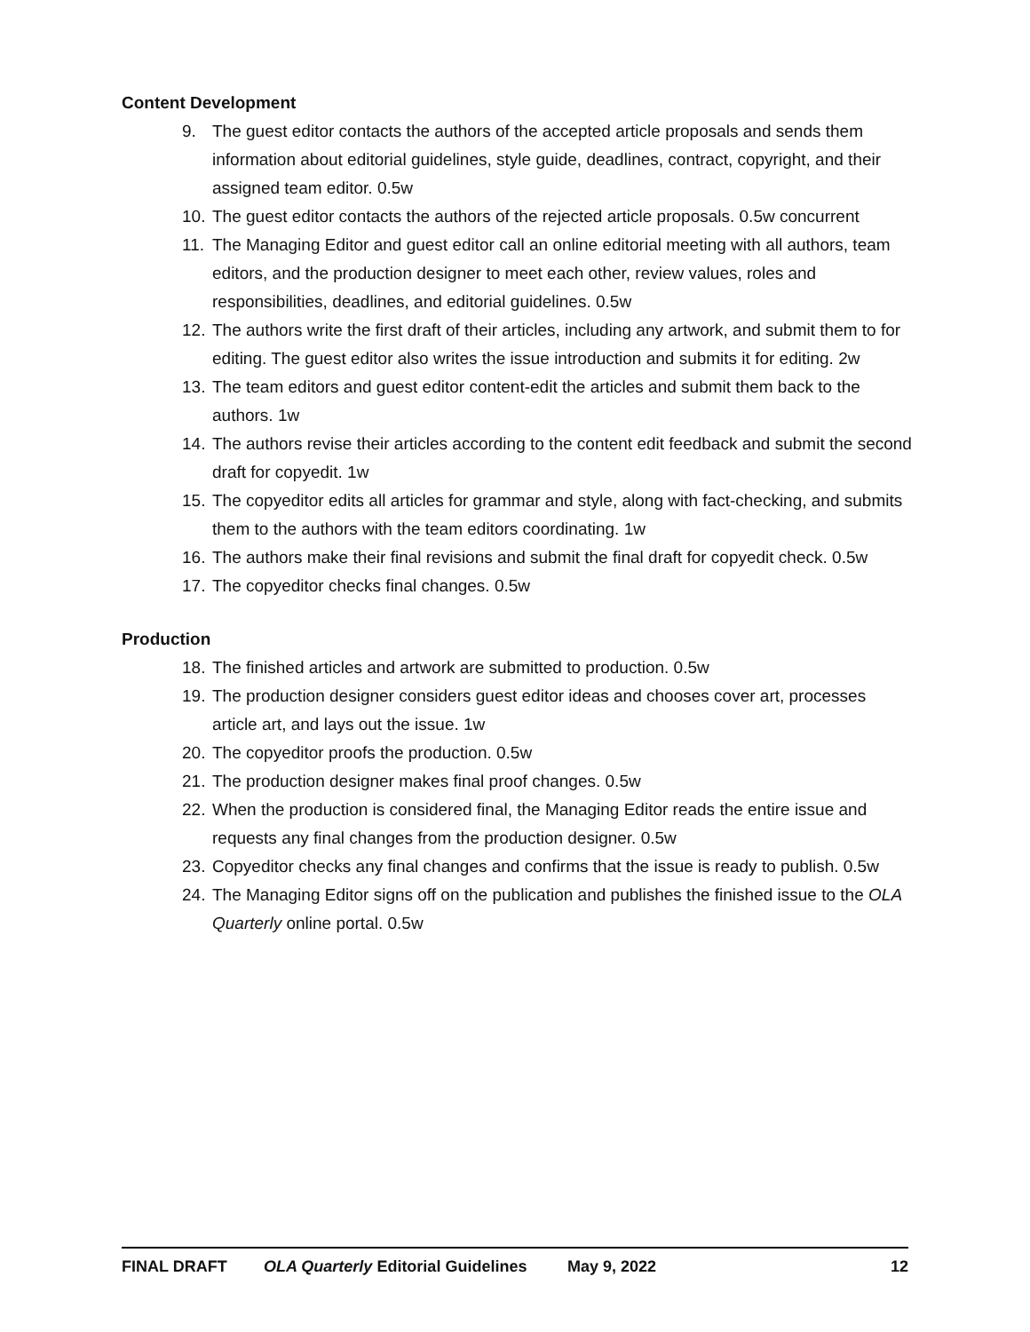Content Development
9. The guest editor contacts the authors of the accepted article proposals and sends them information about editorial guidelines, style guide, deadlines, contract, copyright, and their assigned team editor. 0.5w
10. The guest editor contacts the authors of the rejected article proposals. 0.5w concurrent
11. The Managing Editor and guest editor call an online editorial meeting with all authors, team editors, and the production designer to meet each other, review values, roles and responsibilities, deadlines, and editorial guidelines. 0.5w
12. The authors write the first draft of their articles, including any artwork, and submit them to for editing. The guest editor also writes the issue introduction and submits it for editing. 2w
13. The team editors and guest editor content-edit the articles and submit them back to the authors. 1w
14. The authors revise their articles according to the content edit feedback and submit the second draft for copyedit. 1w
15. The copyeditor edits all articles for grammar and style, along with fact-checking, and submits them to the authors with the team editors coordinating. 1w
16. The authors make their final revisions and submit the final draft for copyedit check. 0.5w
17. The copyeditor checks final changes. 0.5w
Production
18. The finished articles and artwork are submitted to production. 0.5w
19. The production designer considers guest editor ideas and chooses cover art, processes article art, and lays out the issue. 1w
20. The copyeditor proofs the production. 0.5w
21. The production designer makes final proof changes. 0.5w
22. When the production is considered final, the Managing Editor reads the entire issue and requests any final changes from the production designer. 0.5w
23. Copyeditor checks any final changes and confirms that the issue is ready to publish. 0.5w
24. The Managing Editor signs off on the publication and publishes the finished issue to the OLA Quarterly online portal. 0.5w
FINAL DRAFT OLA Quarterly Editorial Guidelines May 9, 2022 12